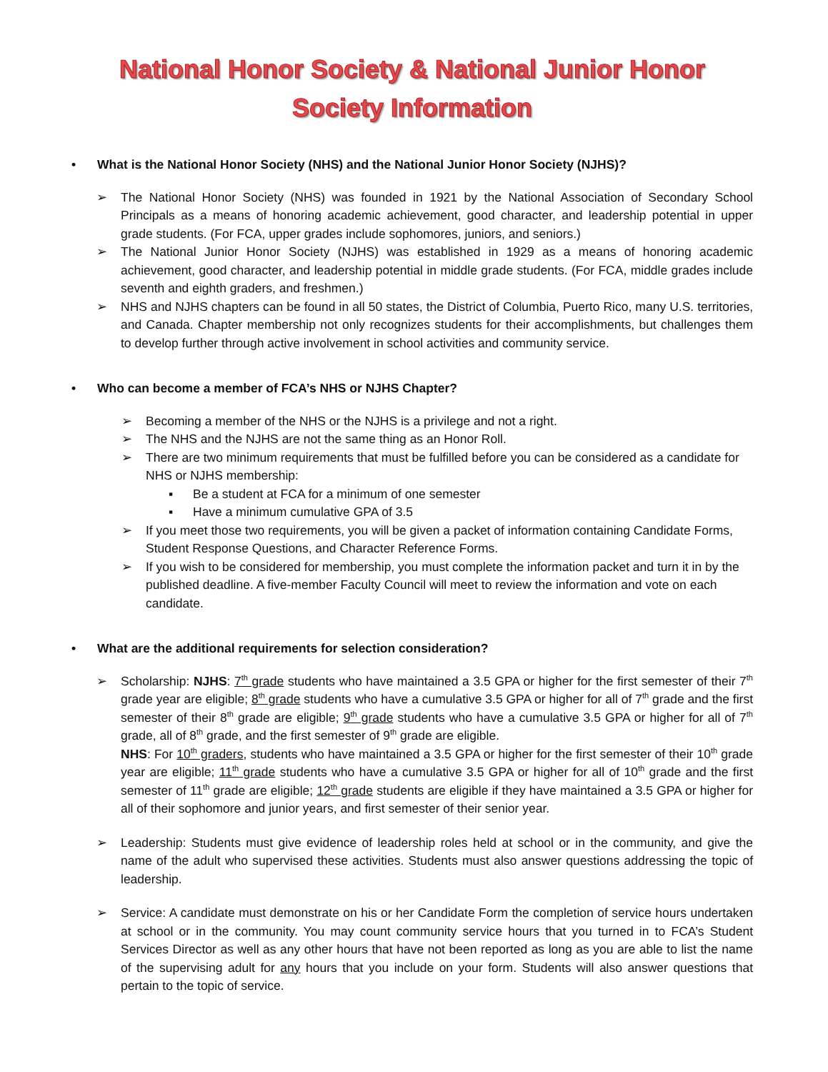National Honor Society & National Junior Honor Society Information
• What is the National Honor Society (NHS) and the National Junior Honor Society (NJHS)?
➢ The National Honor Society (NHS) was founded in 1921 by the National Association of Secondary School Principals as a means of honoring academic achievement, good character, and leadership potential in upper grade students. (For FCA, upper grades include sophomores, juniors, and seniors.)
➢ The National Junior Honor Society (NJHS) was established in 1929 as a means of honoring academic achievement, good character, and leadership potential in middle grade students. (For FCA, middle grades include seventh and eighth graders, and freshmen.)
➢ NHS and NJHS chapters can be found in all 50 states, the District of Columbia, Puerto Rico, many U.S. territories, and Canada. Chapter membership not only recognizes students for their accomplishments, but challenges them to develop further through active involvement in school activities and community service.
• Who can become a member of FCA’s NHS or NJHS Chapter?
➢ Becoming a member of the NHS or the NJHS is a privilege and not a right.
➢ The NHS and the NJHS are not the same thing as an Honor Roll.
➢ There are two minimum requirements that must be fulfilled before you can be considered as a candidate for NHS or NJHS membership:
▪ Be a student at FCA for a minimum of one semester
▪ Have a minimum cumulative GPA of 3.5
➢ If you meet those two requirements, you will be given a packet of information containing Candidate Forms, Student Response Questions, and Character Reference Forms.
➢ If you wish to be considered for membership, you must complete the information packet and turn it in by the published deadline. A five-member Faculty Council will meet to review the information and vote on each candidate.
• What are the additional requirements for selection consideration?
➢ Scholarship: NJHS: 7<sup>th</sup> grade students who have maintained a 3.5 GPA or higher for the first semester of their 7<sup>th</sup> grade year are eligible; 8<sup>th</sup> grade students who have a cumulative 3.5 GPA or higher for all of 7<sup>th</sup> grade and the first semester of their 8<sup>th</sup> grade are eligible; 9<sup>th</sup> grade students who have a cumulative 3.5 GPA or higher for all of 7<sup>th</sup> grade, all of 8<sup>th</sup> grade, and the first semester of 9<sup>th</sup> grade are eligible.
NHS: For 10<sup>th</sup> graders, students who have maintained a 3.5 GPA or higher for the first semester of their 10<sup>th</sup> grade year are eligible; 11<sup>th</sup> grade students who have a cumulative 3.5 GPA or higher for all of 10<sup>th</sup> grade and the first semester of 11<sup>th</sup> grade are eligible; 12<sup>th</sup> grade students are eligible if they have maintained a 3.5 GPA or higher for all of their sophomore and junior years, and first semester of their senior year.
➢ Leadership: Students must give evidence of leadership roles held at school or in the community, and give the name of the adult who supervised these activities. Students must also answer questions addressing the topic of leadership.
➢ Service: A candidate must demonstrate on his or her Candidate Form the completion of service hours undertaken at school or in the community. You may count community service hours that you turned in to FCA’s Student Services Director as well as any other hours that have not been reported as long as you are able to list the name of the supervising adult for any hours that you include on your form. Students will also answer questions that pertain to the topic of service.